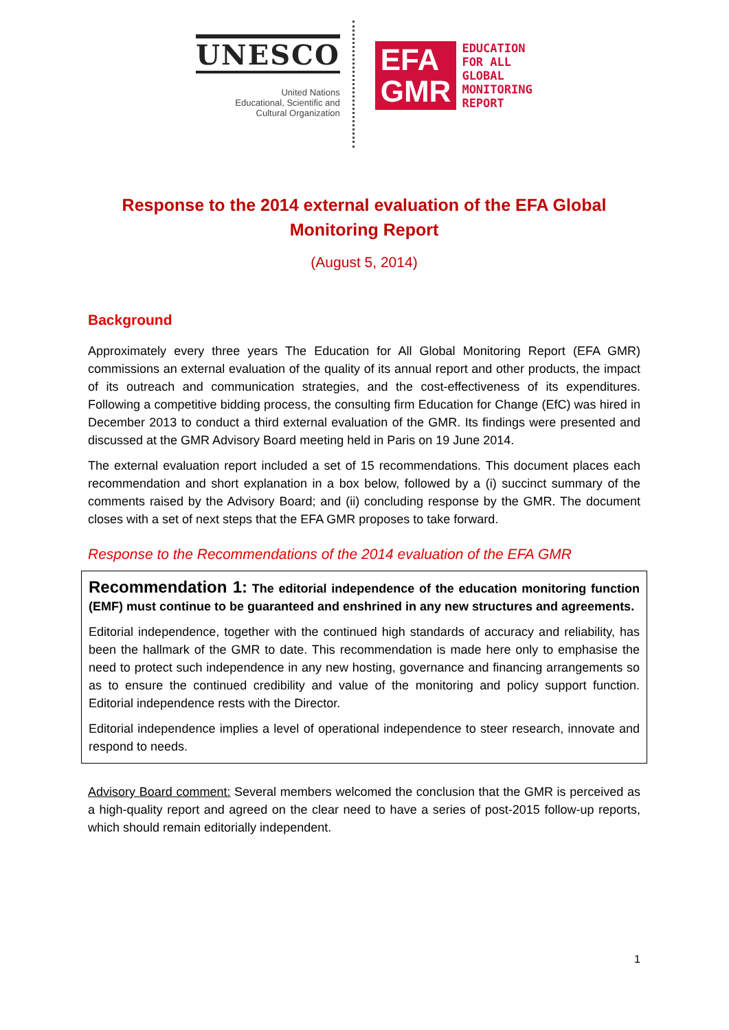UNESCO
United Nations
Educational, Scientific and
Cultural Organization
EFA
GMR
EDUCATION
FOR ALL
GLOBAL
MONITORING
REPORT
Response to the 2014 external evaluation of the EFA Global Monitoring Report
(August 5, 2014)
Background
Approximately every three years The Education for All Global Monitoring Report (EFA GMR) commissions an external evaluation of the quality of its annual report and other products, the impact of its outreach and communication strategies, and the cost-effectiveness of its expenditures. Following a competitive bidding process, the consulting firm Education for Change (EfC) was hired in December 2013 to conduct a third external evaluation of the GMR. Its findings were presented and discussed at the GMR Advisory Board meeting held in Paris on 19 June 2014.
The external evaluation report included a set of 15 recommendations. This document places each recommendation and short explanation in a box below, followed by a (i) succinct summary of the comments raised by the Advisory Board; and (ii) concluding response by the GMR. The document closes with a set of next steps that the EFA GMR proposes to take forward.
Response to the Recommendations of the 2014 evaluation of the EFA GMR
Recommendation 1: The editorial independence of the education monitoring function (EMF) must continue to be guaranteed and enshrined in any new structures and agreements.
Editorial independence, together with the continued high standards of accuracy and reliability, has been the hallmark of the GMR to date. This recommendation is made here only to emphasise the need to protect such independence in any new hosting, governance and financing arrangements so as to ensure the continued credibility and value of the monitoring and policy support function. Editorial independence rests with the Director.
Editorial independence implies a level of operational independence to steer research, innovate and respond to needs.
Advisory Board comment: Several members welcomed the conclusion that the GMR is perceived as a high-quality report and agreed on the clear need to have a series of post-2015 follow-up reports, which should remain editorially independent.
1